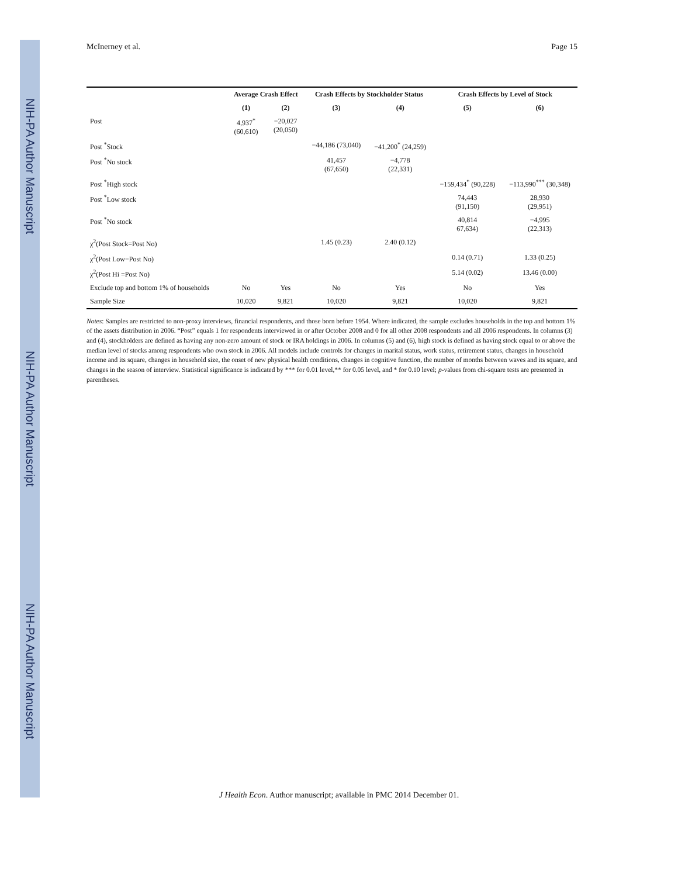NIH-PA Author Manuscript
NIH-PA Author Manuscript
NIH-PA Author Manuscript
McInerney et al. Page 15
| | Average Crash Effect | | Crash Effects by Stockholder Status | | Crash Effects by Level of Stock | |
| --- | --- | --- | --- | --- | --- | --- |
| | (1) | (2) | (3) | (4) | (5) | (6) |
| Post | 4,937<sup>*</sup> (60,610) | −20,027 (20,050) | | | | |
| Post <sup>*</sup>Stock | | | −44,186 (73,040) | −41,200<sup>*</sup> (24,259) | | |
| Post <sup>*</sup>No stock | | | 41,457 (67,650) | −4,778 (22,331) | | |
| Post <sup>*</sup>High stock | | | | | −159,434<sup>*</sup> (90,228) | −113,990<sup>***</sup> (30,348) |
| Post <sup>*</sup>Low stock | | | | | 74,443 (91,150) | 28,930 (29,951) |
| Post <sup>*</sup>No stock | | | | | 40,814 67,634) | −4,995 (22,313) |
| χ<sup>2</sup>(Post Stock=Post No) | | | 1.45 (0.23) | 2.40 (0.12) | | |
| χ<sup>2</sup>(Post Low=Post No) | | | | | 0.14 (0.71) | 1.33 (0.25) |
| χ<sup>2</sup>(Post Hi =Post No) | | | | | 5.14 (0.02) | 13.46 (0.00) |
| Exclude top and bottom 1% of households | No | Yes | No | Yes | No | Yes |
| Sample Size | 10,020 | 9,821 | 10,020 | 9,821 | 10,020 | 9,821 |
Notes: Samples are restricted to non-proxy interviews, financial respondents, and those born before 1954. Where indicated, the sample excludes households in the top and bottom 1% of the assets distribution in 2006. “Post” equals 1 for respondents interviewed in or after October 2008 and 0 for all other 2008 respondents and all 2006 respondents. In columns (3) and (4), stockholders are defined as having any non-zero amount of stock or IRA holdings in 2006. In columns (5) and (6), high stock is defined as having stock equal to or above the median level of stocks among respondents who own stock in 2006. All models include controls for changes in marital status, work status, retirement status, changes in household income and its square, changes in household size, the onset of new physical health conditions, changes in cognitive function, the number of months between waves and its square, and changes in the season of interview. Statistical significance is indicated by *** for 0.01 level,** for 0.05 level, and * for 0.10 level; p-values from chi-square tests are presented in parentheses.
J Health Econ. Author manuscript; available in PMC 2014 December 01.